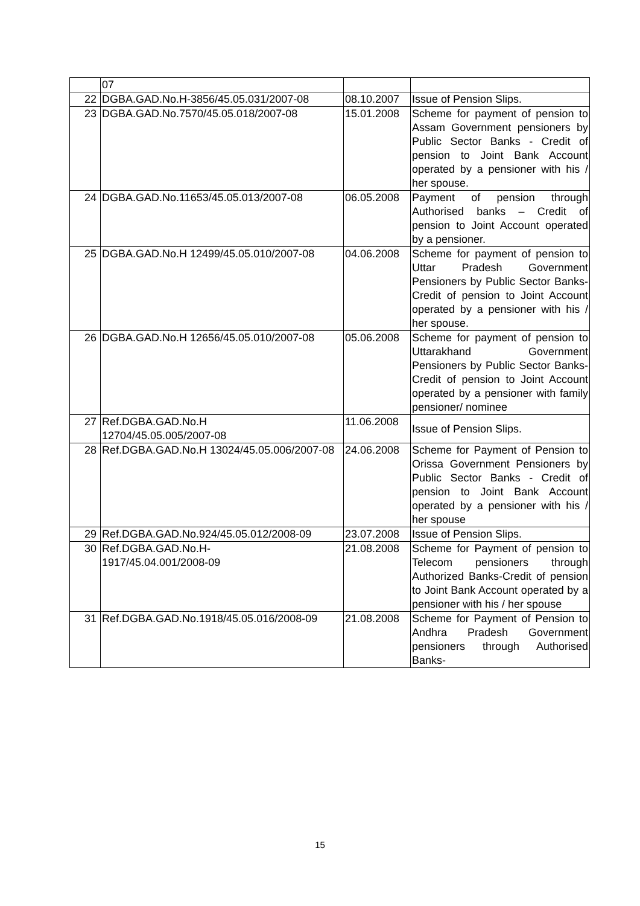| | 07 | | |
| 22 | DGBA.GAD.No.H-3856/45.05.031/2007-08 | 08.10.2007 | Issue of Pension Slips. |
| 23 | DGBA.GAD.No.7570/45.05.018/2007-08 | 15.01.2008 | Scheme for payment of pension to Assam Government pensioners by Public Sector Banks - Credit of pension to Joint Bank Account operated by a pensioner with his / her spouse. |
| 24 | DGBA.GAD.No.11653/45.05.013/2007-08 | 06.05.2008 | Payment of pension through Authorised banks – Credit of pension to Joint Account operated by a pensioner. |
| 25 | DGBA.GAD.No.H 12499/45.05.010/2007-08 | 04.06.2008 | Scheme for payment of pension to Uttar Pradesh Government Pensioners by Public Sector Banks- Credit of pension to Joint Account operated by a pensioner with his / her spouse. |
| 26 | DGBA.GAD.No.H 12656/45.05.010/2007-08 | 05.06.2008 | Scheme for payment of pension to Uttarakhand Government Pensioners by Public Sector Banks- Credit of pension to Joint Account operated by a pensioner with family pensioner/ nominee |
| 27 | Ref.DGBA.GAD.No.H 12704/45.05.005/2007-08 | 11.06.2008 | Issue of Pension Slips. |
| 28 | Ref.DGBA.GAD.No.H 13024/45.05.006/2007-08 | 24.06.2008 | Scheme for Payment of Pension to Orissa Government Pensioners by Public Sector Banks - Credit of pension to Joint Bank Account operated by a pensioner with his / her spouse |
| 29 | Ref.DGBA.GAD.No.924/45.05.012/2008-09 | 23.07.2008 | Issue of Pension Slips. |
| 30 | Ref.DGBA.GAD.No.H- 1917/45.04.001/2008-09 | 21.08.2008 | Scheme for Payment of pension to Telecom pensioners through Authorized Banks-Credit of pension to Joint Bank Account operated by a pensioner with his / her spouse |
| 31 | Ref.DGBA.GAD.No.1918/45.05.016/2008-09 | 21.08.2008 | Scheme for Payment of Pension to Andhra Pradesh Government pensioners through Authorised Banks- |
15